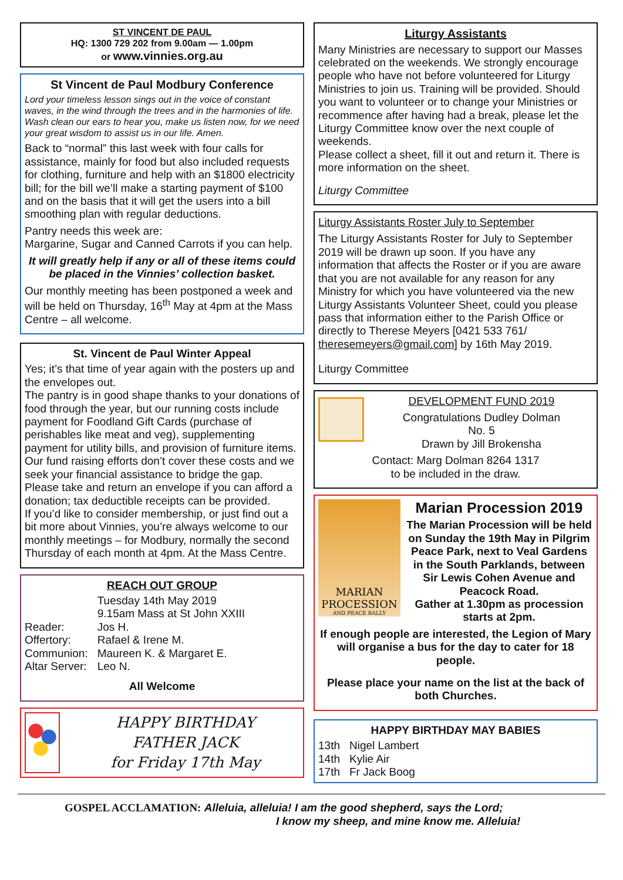ST VINCENT DE PAUL
HQ: 1300 729 202 from 9.00am — 1.00pm
or www.vinnies.org.au
St Vincent de Paul Modbury Conference
Lord your timeless lesson sings out in the voice of constant waves, in the wind through the trees and in the harmonies of life. Wash clean our ears to hear you, make us listen now, for we need your great wisdom to assist us in our life. Amen.
Back to “normal” this last week with four calls for assistance, mainly for food but also included requests for clothing, furniture and help with an $1800 electricity bill; for the bill we’ll make a starting payment of $100 and on the basis that it will get the users into a bill smoothing plan with regular deductions.
Pantry needs this week are:
Margarine, Sugar and Canned Carrots if you can help.
It will greatly help if any or all of these items could be placed in the Vinnies’ collection basket.
Our monthly meeting has been postponed a week and will be held on Thursday, 16<sup>th</sup> May at 4pm at the Mass Centre – all welcome.
St. Vincent de Paul Winter Appeal
Yes; it’s that time of year again with the posters up and the envelopes out.
The pantry is in good shape thanks to your donations of food through the year, but our running costs include payment for Foodland Gift Cards (purchase of perishables like meat and veg), supplementing payment for utility bills, and provision of furniture items. Our fund raising efforts don’t cover these costs and we seek your financial assistance to bridge the gap.
Please take and return an envelope if you can afford a donation; tax deductible receipts can be provided.
If you’d like to consider membership, or just find out a bit more about Vinnies, you’re always welcome to our monthly meetings – for Modbury, normally the second Thursday of each month at 4pm. At the Mass Centre.
REACH OUT GROUP
| | Tuesday 14th May 2019 9.15am Mass at St John XXIII |
| Reader: | Jos H. |
| Offertory: | Rafael & Irene M. |
| Communion: | Maureen K. & Margaret E. |
| Altar Server: | Leo N. |
All Welcome
HAPPY BIRTHDAY
FATHER JACK
for Friday 17th May
Liturgy Assistants
Many Ministries are necessary to support our Masses celebrated on the weekends. We strongly encourage people who have not before volunteered for Liturgy Ministries to join us. Training will be provided. Should you want to volunteer or to change your Ministries or recommence after having had a break, please let the Liturgy Committee know over the next couple of weekends.
Please collect a sheet, fill it out and return it. There is more information on the sheet.
Liturgy Committee
Liturgy Assistants Roster July to September
The Liturgy Assistants Roster for July to September 2019 will be drawn up soon. If you have any information that affects the Roster or if you are aware that you are not available for any reason for any Ministry for which you have volunteered via the new Liturgy Assistants Volunteer Sheet, could you please pass that information either to the Parish Office or directly to Therese Meyers [0421 533 761/ theresemeyers@gmail.com] by 16th May 2019.
Liturgy Committee
DEVELOPMENT FUND 2019
Congratulations Dudley Dolman
No. 5
Drawn by Jill Brokensha
Contact: Marg Dolman 8264 1317
to be included in the draw.
MARIAN
PROCESSION
AND PEACE RALLY
Marian Procession 2019
The Marian Procession will be held on Sunday the 19th May in Pilgrim Peace Park, next to Veal Gardens in the South Parklands, between Sir Lewis Cohen Avenue and Peacock Road.
Gather at 1.30pm as procession starts at 2pm.
If enough people are interested, the Legion of Mary will organise a bus for the day to cater for 18 people.
Please place your name on the list at the back of both Churches.
HAPPY BIRTHDAY MAY BABIES
| 13th | Nigel Lambert |
| 14th | Kylie Air |
| 17th | Fr Jack Boog |
GOSPEL ACCLAMATION: Alleluia, alleluia! I am the good shepherd, says the Lord;
I know my sheep, and mine know me. Alleluia!